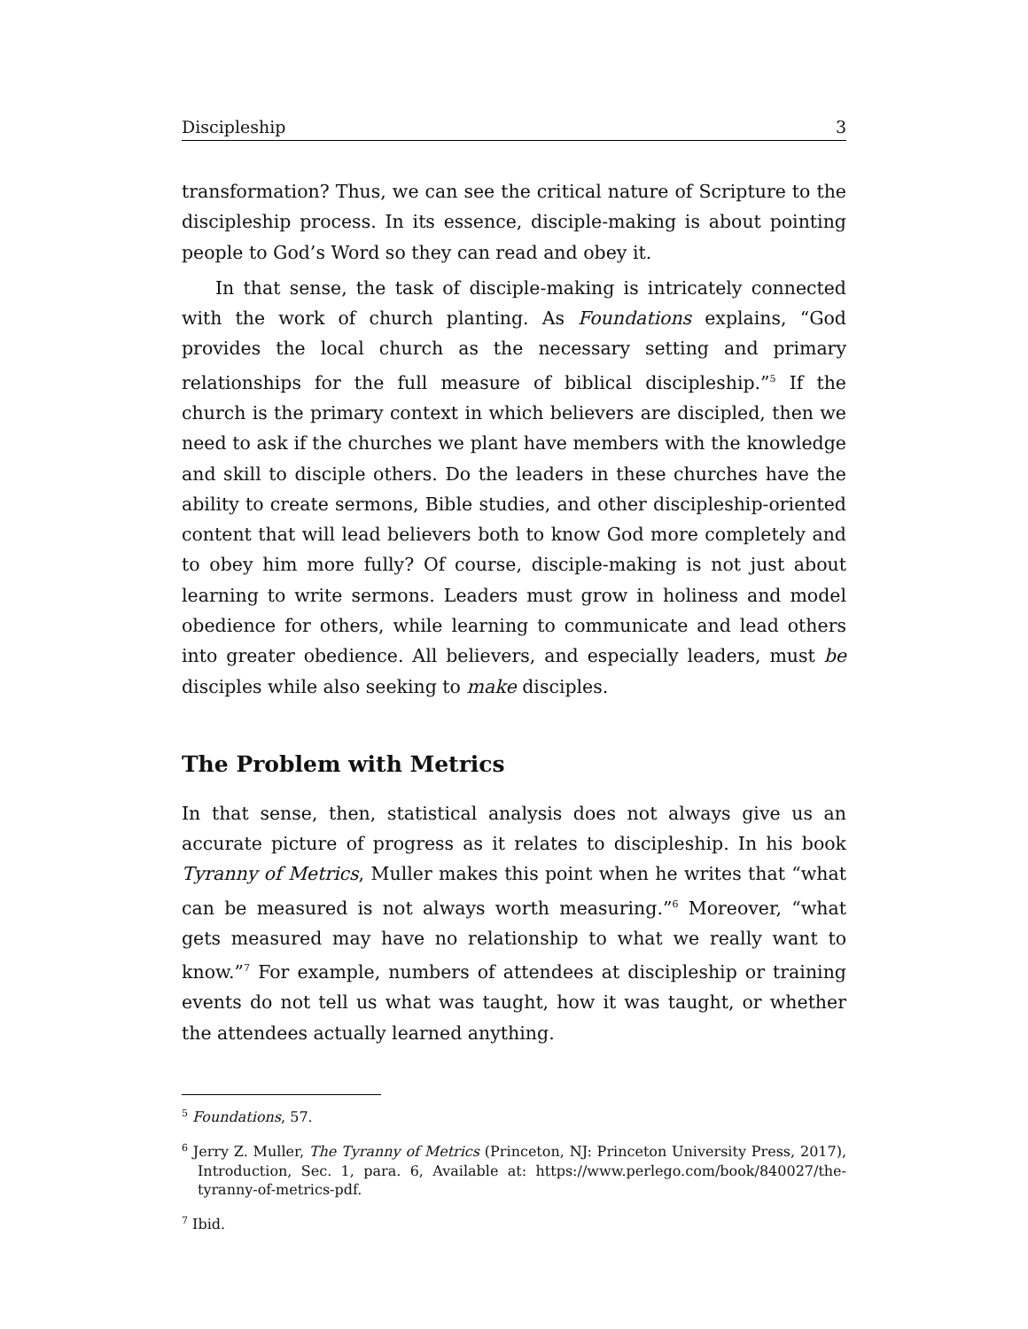Discipleship 3
transformation? Thus, we can see the critical nature of Scripture to the discipleship process. In its essence, disciple-making is about pointing people to God’s Word so they can read and obey it.
In that sense, the task of disciple-making is intricately connected with the work of church planting. As Foundations explains, “God provides the local church as the necessary setting and primary relationships for the full measure of biblical discipleship.”<sup>5</sup> If the church is the primary context in which believers are discipled, then we need to ask if the churches we plant have members with the knowledge and skill to disciple others. Do the leaders in these churches have the ability to create sermons, Bible studies, and other discipleship-oriented content that will lead believers both to know God more completely and to obey him more fully? Of course, disciple-making is not just about learning to write sermons. Leaders must grow in holiness and model obedience for others, while learning to communicate and lead others into greater obedience. All believers, and especially leaders, must be disciples while also seeking to make disciples.
The Problem with Metrics
In that sense, then, statistical analysis does not always give us an accurate picture of progress as it relates to discipleship. In his book Tyranny of Metrics, Muller makes this point when he writes that “what can be measured is not always worth measuring.”<sup>6</sup> Moreover, “what gets measured may have no relationship to what we really want to know.”<sup>7</sup> For example, numbers of attendees at discipleship or training events do not tell us what was taught, how it was taught, or whether the attendees actually learned anything.
<sup>5</sup> Foundations, 57.
<sup>6</sup> Jerry Z. Muller, The Tyranny of Metrics (Princeton, NJ: Princeton University Press, 2017), Introduction, Sec. 1, para. 6, Available at: https://www.perlego.com/book/840027/the-tyranny-of-metrics-pdf.
<sup>7</sup> Ibid.